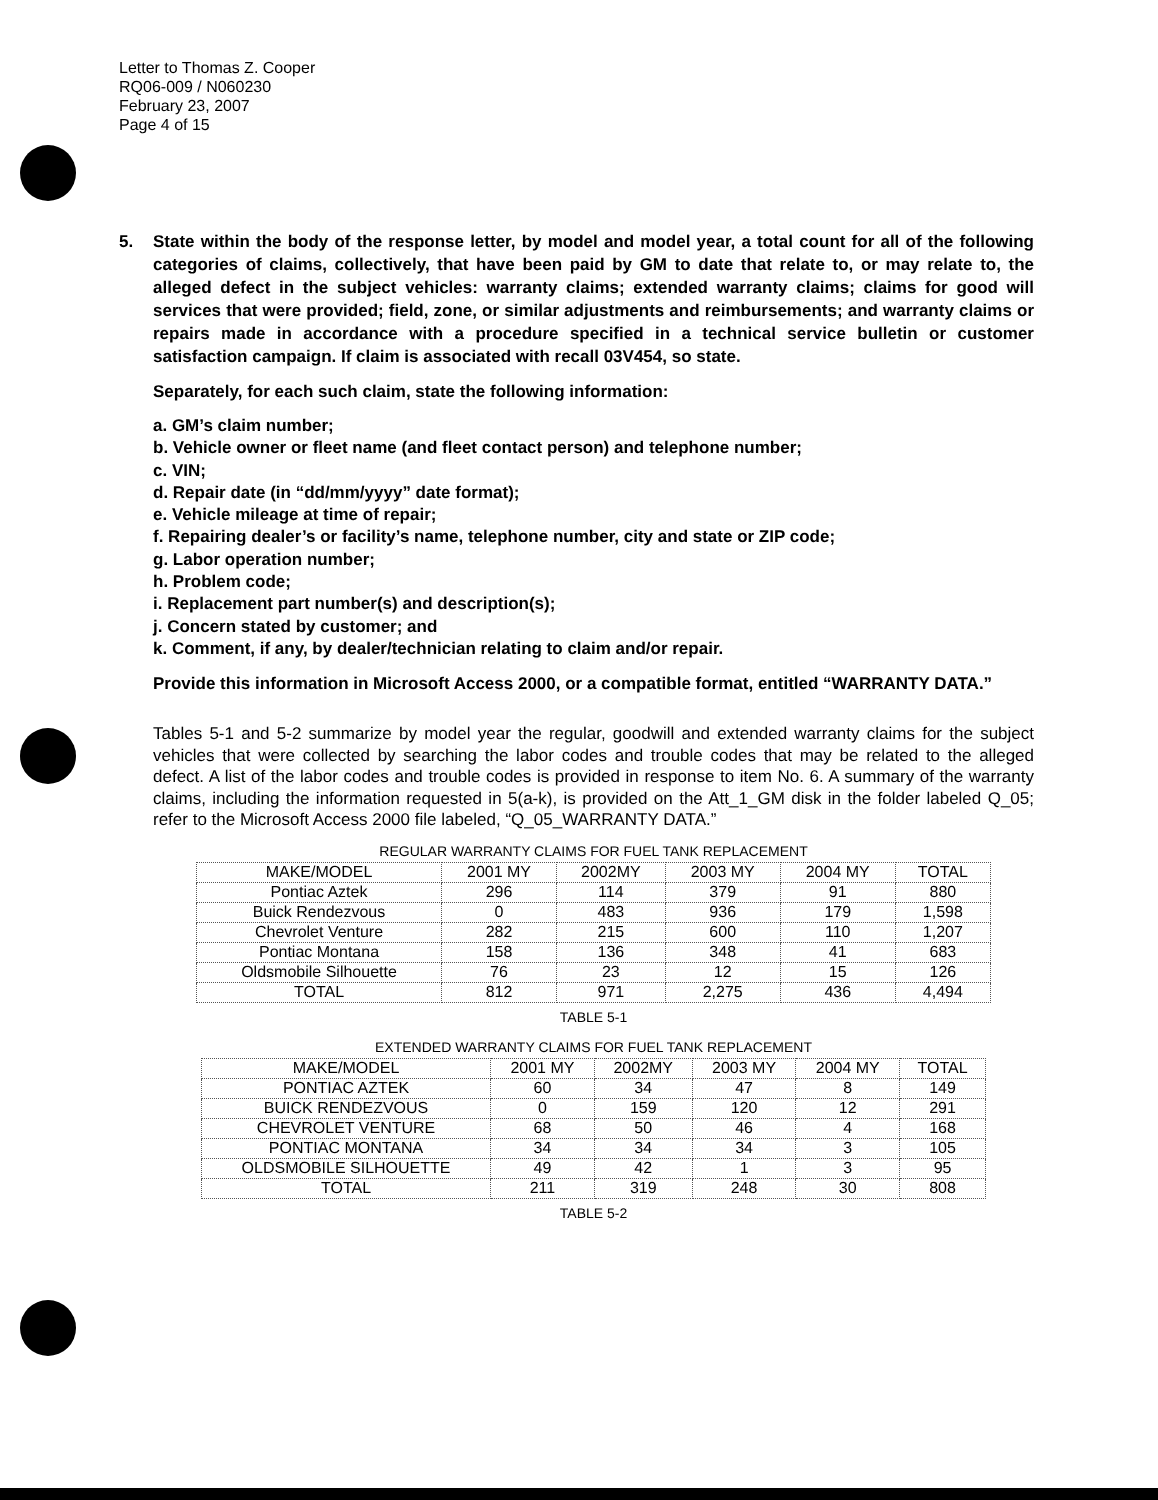Letter to Thomas Z. Cooper
RQ06-009 / N060230
February 23, 2007
Page 4 of 15
5. State within the body of the response letter, by model and model year, a total count for all of the following categories of claims, collectively, that have been paid by GM to date that relate to, or may relate to, the alleged defect in the subject vehicles: warranty claims; extended warranty claims; claims for good will services that were provided; field, zone, or similar adjustments and reimbursements; and warranty claims or repairs made in accordance with a procedure specified in a technical service bulletin or customer satisfaction campaign. If claim is associated with recall 03V454, so state.
Separately, for each such claim, state the following information:
a. GM’s claim number;
b. Vehicle owner or fleet name (and fleet contact person) and telephone number;
c. VIN;
d. Repair date (in “dd/mm/yyyy” date format);
e. Vehicle mileage at time of repair;
f. Repairing dealer’s or facility’s name, telephone number, city and state or ZIP code;
g. Labor operation number;
h. Problem code;
i. Replacement part number(s) and description(s);
j. Concern stated by customer; and
k. Comment, if any, by dealer/technician relating to claim and/or repair.
Provide this information in Microsoft Access 2000, or a compatible format, entitled “WARRANTY DATA.”
Tables 5-1 and 5-2 summarize by model year the regular, goodwill and extended warranty claims for the subject vehicles that were collected by searching the labor codes and trouble codes that may be related to the alleged defect. A list of the labor codes and trouble codes is provided in response to item No. 6. A summary of the warranty claims, including the information requested in 5(a-k), is provided on the Att_1_GM disk in the folder labeled Q_05; refer to the Microsoft Access 2000 file labeled, “Q_05_WARRANTY DATA.”
REGULAR WARRANTY CLAIMS FOR FUEL TANK REPLACEMENT
| MAKE/MODEL | 2001 MY | 2002MY | 2003 MY | 2004 MY | TOTAL |
| --- | --- | --- | --- | --- | --- |
| Pontiac Aztek | 296 | 114 | 379 | 91 | 880 |
| Buick Rendezvous | 0 | 483 | 936 | 179 | 1,598 |
| Chevrolet Venture | 282 | 215 | 600 | 110 | 1,207 |
| Pontiac Montana | 158 | 136 | 348 | 41 | 683 |
| Oldsmobile Silhouette | 76 | 23 | 12 | 15 | 126 |
| TOTAL | 812 | 971 | 2,275 | 436 | 4,494 |
TABLE 5-1
EXTENDED WARRANTY CLAIMS FOR FUEL TANK REPLACEMENT
| MAKE/MODEL | 2001 MY | 2002MY | 2003 MY | 2004 MY | TOTAL |
| --- | --- | --- | --- | --- | --- |
| PONTIAC AZTEK | 60 | 34 | 47 | 8 | 149 |
| BUICK RENDEZVOUS | 0 | 159 | 120 | 12 | 291 |
| CHEVROLET VENTURE | 68 | 50 | 46 | 4 | 168 |
| PONTIAC MONTANA | 34 | 34 | 34 | 3 | 105 |
| OLDSMOBILE SILHOUETTE | 49 | 42 | 1 | 3 | 95 |
| TOTAL | 211 | 319 | 248 | 30 | 808 |
TABLE 5-2